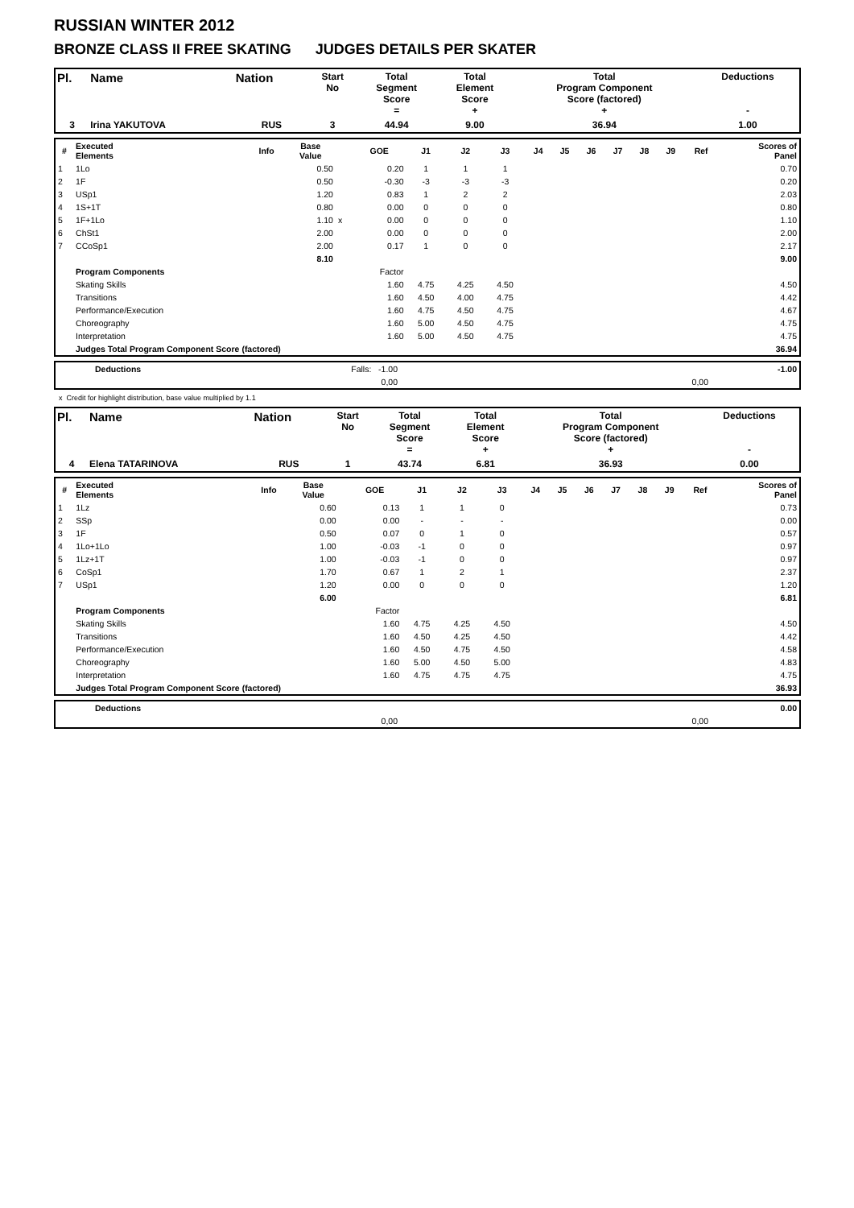RUSSIAN WINTER 2012
BRONZE CLASS II FREE SKATING JUDGES DETAILS PER SKATER
| Pl. | Name | Nation | Start No | Total Segment Score = | Total Element Score + | Total Program Component Score (factored) + | Deductions - |
| --- | --- | --- | --- | --- | --- | --- | --- |
| 3 | Irina YAKUTOVA | RUS | 3 | 44.94 | 9.00 | 36.94 | 1.00 |
| # | Executed Elements | Info | Base Value | | GOE | J1 | J2 | J3 | J4 | J5 | J6 | J7 | J8 | J9 | Ref | Scores of Panel |
| --- | --- | --- | --- | --- | --- | --- | --- | --- | --- | --- | --- | --- | --- | --- | --- | --- |
| 1 | 1Lo | | 0.50 | | 0.20 | 1 | 1 | 1 | | | | | | | | 0.70 |
| 2 | 1F | | 0.50 | | -0.30 | -3 | -3 | -3 | | | | | | | | 0.20 |
| 3 | USp1 | | 1.20 | | 0.83 | 1 | 2 | 2 | | | | | | | | 2.03 |
| 4 | 1S+1T | | 0.80 | | 0.00 | 0 | 0 | 0 | | | | | | | | 0.80 |
| 5 | 1F+1Lo | | 1.10 | x | 0.00 | 0 | 0 | 0 | | | | | | | | 1.10 |
| 6 | ChSt1 | | 2.00 | | 0.00 | 0 | 0 | 0 | | | | | | | | 2.00 |
| 7 | CCoSp1 | | 2.00 | | 0.17 | 1 | 0 | 0 | | | | | | | | 2.17 |
| | | | 8.10 | | | | | | | | | | | | | 9.00 |
| | Program Components | | | | Factor | | | | | | | | | | | |
| | Skating Skills | | | | 1.60 | 4.75 | 4.25 | 4.50 | | | | | | | | 4.50 |
| | Transitions | | | | 1.60 | 4.50 | 4.00 | 4.75 | | | | | | | | 4.42 |
| | Performance/Execution | | | | 1.60 | 4.75 | 4.50 | 4.75 | | | | | | | | 4.67 |
| | Choreography | | | | 1.60 | 5.00 | 4.50 | 4.75 | | | | | | | | 4.75 |
| | Interpretation | | | | 1.60 | 5.00 | 4.50 | 4.75 | | | | | | | | 4.75 |
| | Judges Total Program Component Score (factored) | | | | | | | | | | | | | | | 36.94 |
| | Deductions | Falls: -1.00 | | | -1.00 |
| | | 0,00 | 0,00 | | |
x Credit for highlight distribution, base value multiplied by 1.1
| Pl. | Name | Nation | Start No | Total Segment Score = | Total Element Score + | Total Program Component Score (factored) + | Deductions - |
| --- | --- | --- | --- | --- | --- | --- | --- |
| 4 | Elena TATARINOVA | RUS | 1 | 43.74 | 6.81 | 36.93 | 0.00 |
| # | Executed Elements | Info | Base Value | | GOE | J1 | J2 | J3 | J4 | J5 | J6 | J7 | J8 | J9 | Ref | Scores of Panel |
| --- | --- | --- | --- | --- | --- | --- | --- | --- | --- | --- | --- | --- | --- | --- | --- | --- |
| 1 | 1Lz | | 0.60 | | 0.13 | 1 | 1 | 0 | | | | | | | | 0.73 |
| 2 | SSp | | 0.00 | | 0.00 | - | - | - | | | | | | | | 0.00 |
| 3 | 1F | | 0.50 | | 0.07 | 0 | 1 | 0 | | | | | | | | 0.57 |
| 4 | 1Lo+1Lo | | 1.00 | | -0.03 | -1 | 0 | 0 | | | | | | | | 0.97 |
| 5 | 1Lz+1T | | 1.00 | | -0.03 | -1 | 0 | 0 | | | | | | | | 0.97 |
| 6 | CoSp1 | | 1.70 | | 0.67 | 1 | 2 | 1 | | | | | | | | 2.37 |
| 7 | USp1 | | 1.20 | | 0.00 | 0 | 0 | 0 | | | | | | | | 1.20 |
| | | | 6.00 | | | | | | | | | | | | | 6.81 |
| | Program Components | | | | Factor | | | | | | | | | | | |
| | Skating Skills | | | | 1.60 | 4.75 | 4.25 | 4.50 | | | | | | | | 4.50 |
| | Transitions | | | | 1.60 | 4.50 | 4.25 | 4.50 | | | | | | | | 4.42 |
| | Performance/Execution | | | | 1.60 | 4.50 | 4.75 | 4.50 | | | | | | | | 4.58 |
| | Choreography | | | | 1.60 | 5.00 | 4.50 | 5.00 | | | | | | | | 4.83 |
| | Interpretation | | | | 1.60 | 4.75 | 4.75 | 4.75 | | | | | | | | 4.75 |
| | Judges Total Program Component Score (factored) | | | | | | | | | | | | | | | 36.93 |
| | Deductions | | | | 0.00 |
| | | 0,00 | 0,00 | | |